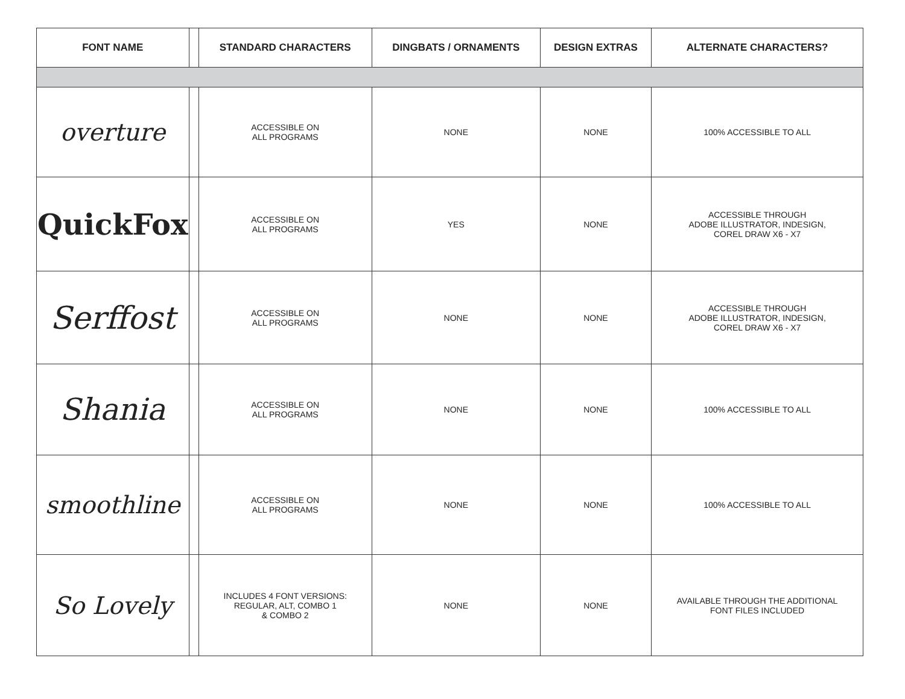| FONT NAME | | STANDARD CHARACTERS | DINGBATS / ORNAMENTS | DESIGN EXTRAS | ALTERNATE CHARACTERS? |
| --- | --- | --- | --- | --- | --- |
| overture | | ACCESSIBLE ON ALL PROGRAMS | NONE | NONE | 100% ACCESSIBLE TO ALL |
| QuickFox | | ACCESSIBLE ON ALL PROGRAMS | YES | NONE | ACCESSIBLE THROUGH ADOBE ILLUSTRATOR, INDESIGN, COREL DRAW X6 - X7 |
| Serffost | | ACCESSIBLE ON ALL PROGRAMS | NONE | NONE | ACCESSIBLE THROUGH ADOBE ILLUSTRATOR, INDESIGN, COREL DRAW X6 - X7 |
| Shania | | ACCESSIBLE ON ALL PROGRAMS | NONE | NONE | 100% ACCESSIBLE TO ALL |
| smoothline | | ACCESSIBLE ON ALL PROGRAMS | NONE | NONE | 100% ACCESSIBLE TO ALL |
| So Lovely | | INCLUDES 4 FONT VERSIONS: REGULAR, ALT, COMBO 1 & COMBO 2 | NONE | NONE | AVAILABLE THROUGH THE ADDITIONAL FONT FILES INCLUDED |